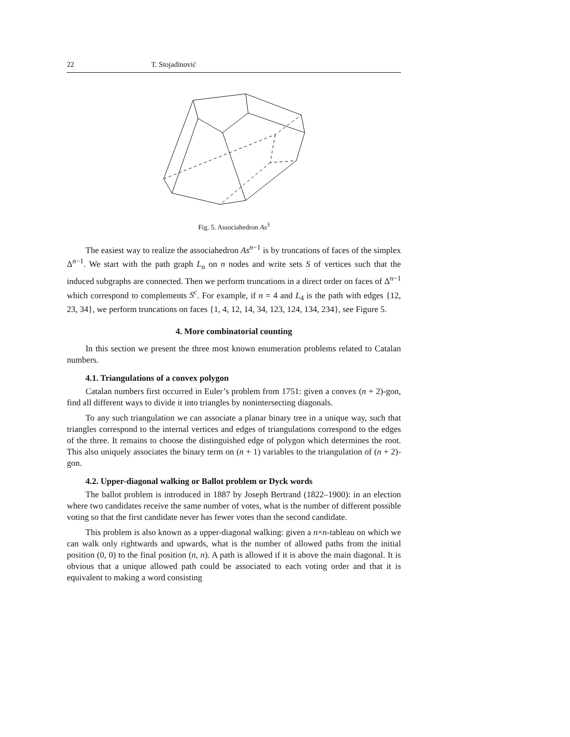22 T. Stojadinović
Fig. 5. Associahedron As<sup>3</sup>
The easiest way to realize the associahedron As<sup>n−1</sup> is by truncations of faces of the simplex Δ<sup>n−1</sup>. We start with the path graph L<sub>n</sub> on n nodes and write sets S of vertices such that the induced subgraphs are connected. Then we perform truncations in a direct order on faces of Δ<sup>n−1</sup> which correspond to complements S<sup>c</sup>. For example, if n = 4 and L<sub>4</sub> is the path with edges {12, 23, 34}, we perform truncations on faces {1, 4, 12, 14, 34, 123, 124, 134, 234}, see Figure 5.
4. More combinatorial counting
In this section we present the three most known enumeration problems related to Catalan numbers.
4.1. Triangulations of a convex polygon
Catalan numbers first occurred in Euler’s problem from 1751: given a convex (n + 2)-gon, find all different ways to divide it into triangles by nonintersecting diagonals.
To any such triangulation we can associate a planar binary tree in a unique way, such that triangles correspond to the internal vertices and edges of triangulations correspond to the edges of the three. It remains to choose the distinguished edge of polygon which determines the root. This also uniquely associates the binary term on (n + 1) variables to the triangulation of (n + 2)-gon.
4.2. Upper-diagonal walking or Ballot problem or Dyck words
The ballot problem is introduced in 1887 by Joseph Bertrand (1822–1900): in an election where two candidates receive the same number of votes, what is the number of different possible voting so that the first candidate never has fewer votes than the second candidate.
This problem is also known as a upper-diagonal walking: given a n×n-tableau on which we can walk only rightwards and upwards, what is the number of allowed paths from the initial position (0, 0) to the final position (n, n). A path is allowed if it is above the main diagonal. It is obvious that a unique allowed path could be associated to each voting order and that it is equivalent to making a word consisting